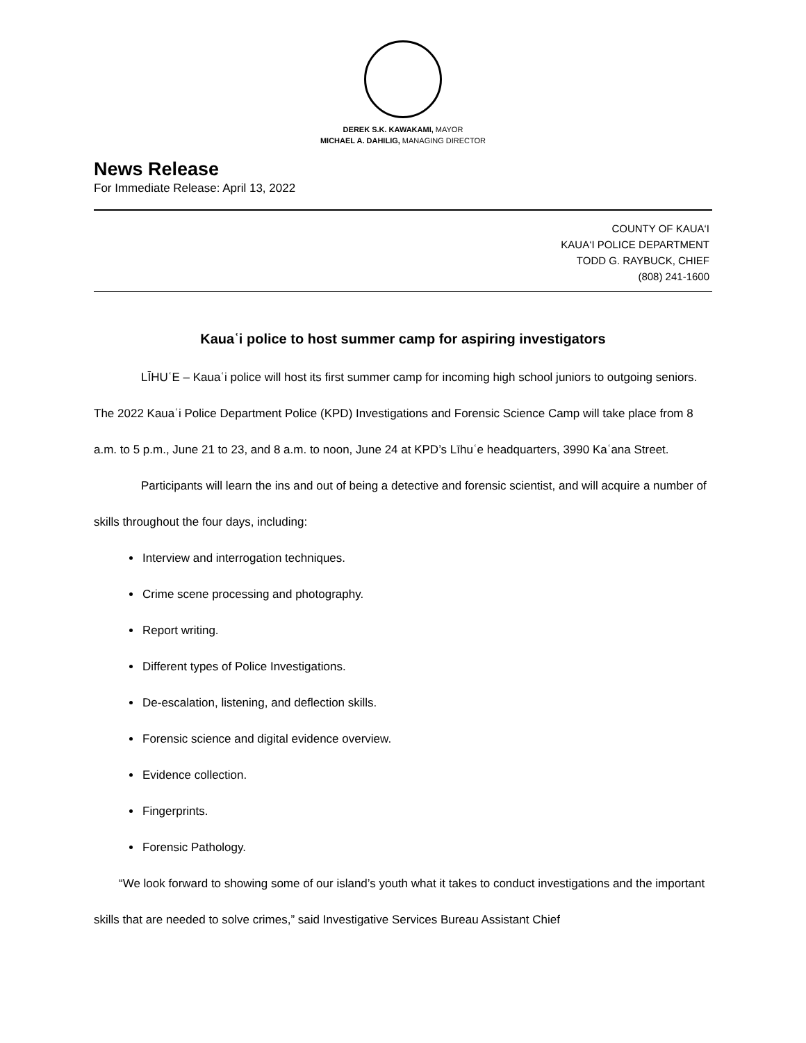DEREK S.K. KAWAKAMI, MAYOR
MICHAEL A. DAHILIG, MANAGING DIRECTOR
News Release
For Immediate Release: April 13, 2022
COUNTY OF KAUA‘I
KAUA‘I POLICE DEPARTMENT
TODD G. RAYBUCK, CHIEF
(808) 241-1600
Kauaʿi police to host summer camp for aspiring investigators
LĪHUʿE – Kauaʿi police will host its first summer camp for incoming high school juniors to outgoing seniors. The 2022 Kauaʿi Police Department Police (KPD) Investigations and Forensic Science Camp will take place from 8 a.m. to 5 p.m., June 21 to 23, and 8 a.m. to noon, June 24 at KPD’s Līhuʿe headquarters, 3990 Kaʿana Street.
Participants will learn the ins and out of being a detective and forensic scientist, and will acquire a number of skills throughout the four days, including:
Interview and interrogation techniques.
Crime scene processing and photography.
Report writing.
Different types of Police Investigations.
De-escalation, listening, and deflection skills.
Forensic science and digital evidence overview.
Evidence collection.
Fingerprints.
Forensic Pathology.
“We look forward to showing some of our island’s youth what it takes to conduct investigations and the important skills that are needed to solve crimes,” said Investigative Services Bureau Assistant Chief